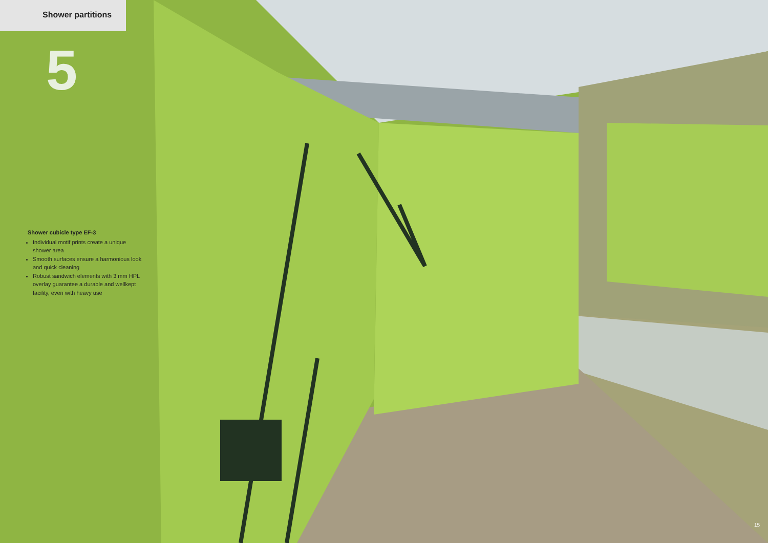5
Shower partitions
Shower cubicle type EF-3
Individual motif prints create a unique shower area
Smooth surfaces ensure a harmonious look and quick cleaning
Robust sandwich elements with 3 mm HPL overlay guarantee a durable and wellkept facility, even with heavy use
15